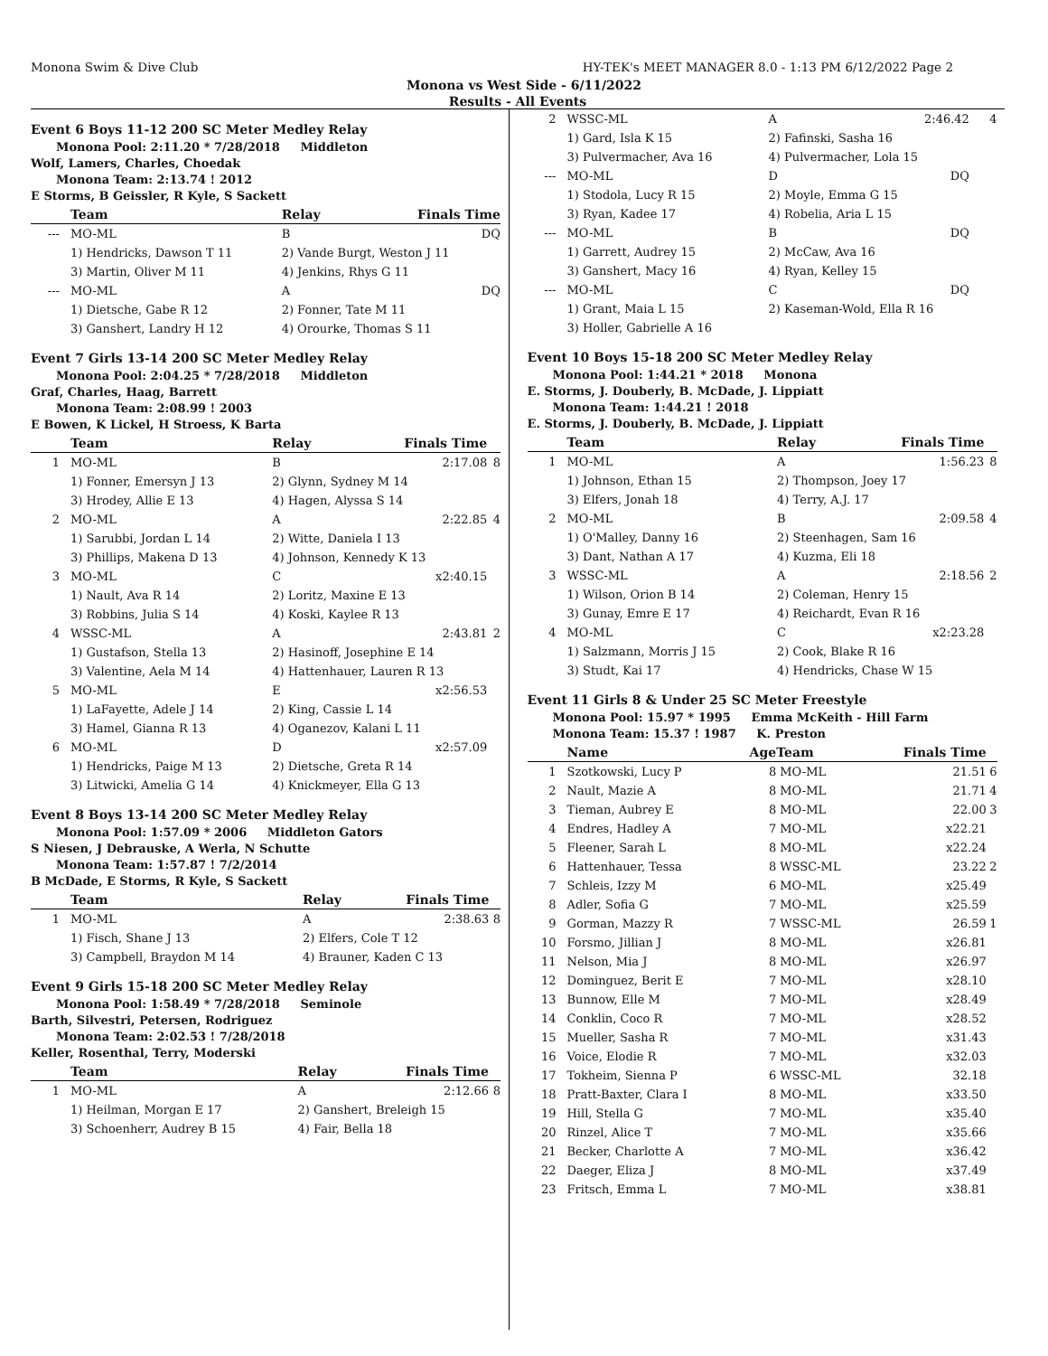Monona Swim & Dive Club HY-TEK's MEET MANAGER 8.0 - 1:13 PM 6/12/2022 Page 2
Monona vs West Side - 6/11/2022
Results - All Events
Event 6 Boys 11-12 200 SC Meter Medley Relay
Monona Pool: 2:11.20 * 7/28/2018 Middleton
Wolf, Lamers, Charles, Choedak
Monona Team: 2:13.74 ! 2012
E Storms, B Geissler, R Kyle, S Sackett
| | Team | Relay | Finals Time | |
| --- | --- | --- | --- | --- |
| --- | MO-ML | B | DQ | |
| | 1) Hendricks, Dawson T 11 | 2) Vande Burgt, Weston J 11 | | |
| | 3) Martin, Oliver M 11 | 4) Jenkins, Rhys G 11 | | |
| --- | MO-ML | A | DQ | |
| | 1) Dietsche, Gabe R 12 | 2) Fonner, Tate M 11 | | |
| | 3) Ganshert, Landry H 12 | 4) Orourke, Thomas S 11 | | |
Event 7 Girls 13-14 200 SC Meter Medley Relay
Monona Pool: 2:04.25 * 7/28/2018 Middleton
Graf, Charles, Haag, Barrett
Monona Team: 2:08.99 ! 2003
E Bowen, K Lickel, H Stroess, K Barta
| | Team | Relay | Finals Time | |
| --- | --- | --- | --- | --- |
| 1 | MO-ML | B | 2:17.08 | 8 |
| | 1) Fonner, Emersyn J 13 | 2) Glynn, Sydney M 14 | | |
| | 3) Hrodey, Allie E 13 | 4) Hagen, Alyssa S 14 | | |
| 2 | MO-ML | A | 2:22.85 | 4 |
| | 1) Sarubbi, Jordan L 14 | 2) Witte, Daniela I 13 | | |
| | 3) Phillips, Makena D 13 | 4) Johnson, Kennedy K 13 | | |
| 3 | MO-ML | C | x2:40.15 | |
| | 1) Nault, Ava R 14 | 2) Loritz, Maxine E 13 | | |
| | 3) Robbins, Julia S 14 | 4) Koski, Kaylee R 13 | | |
| 4 | WSSC-ML | A | 2:43.81 | 2 |
| | 1) Gustafson, Stella 13 | 2) Hasinoff, Josephine E 14 | | |
| | 3) Valentine, Aela M 14 | 4) Hattenhauer, Lauren R 13 | | |
| 5 | MO-ML | E | x2:56.53 | |
| | 1) LaFayette, Adele J 14 | 2) King, Cassie L 14 | | |
| | 3) Hamel, Gianna R 13 | 4) Oganezov, Kalani L 11 | | |
| 6 | MO-ML | D | x2:57.09 | |
| | 1) Hendricks, Paige M 13 | 2) Dietsche, Greta R 14 | | |
| | 3) Litwicki, Amelia G 14 | 4) Knickmeyer, Ella G 13 | | |
Event 8 Boys 13-14 200 SC Meter Medley Relay
Monona Pool: 1:57.09 * 2006 Middleton Gators
S Niesen, J Debrauske, A Werla, N Schutte
Monona Team: 1:57.87 ! 7/2/2014
B McDade, E Storms, R Kyle, S Sackett
| | Team | Relay | Finals Time | |
| --- | --- | --- | --- | --- |
| 1 | MO-ML | A | 2:38.63 | 8 |
| | 1) Fisch, Shane J 13 | 2) Elfers, Cole T 12 | | |
| | 3) Campbell, Braydon M 14 | 4) Brauner, Kaden C 13 | | |
Event 9 Girls 15-18 200 SC Meter Medley Relay
Monona Pool: 1:58.49 * 7/28/2018 Seminole
Barth, Silvestri, Petersen, Rodriguez
Monona Team: 2:02.53 ! 7/28/2018
Keller, Rosenthal, Terry, Moderski
| | Team | Relay | Finals Time | |
| --- | --- | --- | --- | --- |
| 1 | MO-ML | A | 2:12.66 | 8 |
| | 1) Heilman, Morgan E 17 | 2) Ganshert, Breleigh 15 | | |
| | 3) Schoenherr, Audrey B 15 | 4) Fair, Bella 18 | | |
| 2 | WSSC-ML | A | 2:46.42 | 4 |
| | 1) Gard, Isla K 15 | 2) Fafinski, Sasha 16 | | |
| | 3) Pulvermacher, Ava 16 | 4) Pulvermacher, Lola 15 | | |
| --- | MO-ML | D | DQ | |
| | 1) Stodola, Lucy R 15 | 2) Moyle, Emma G 15 | | |
| | 3) Ryan, Kadee 17 | 4) Robelia, Aria L 15 | | |
| --- | MO-ML | B | DQ | |
| | 1) Garrett, Audrey 15 | 2) McCaw, Ava 16 | | |
| | 3) Ganshert, Macy 16 | 4) Ryan, Kelley 15 | | |
| --- | MO-ML | C | DQ | |
| | 1) Grant, Maia L 15 | 2) Kaseman-Wold, Ella R 16 | | |
| | 3) Holler, Gabrielle A 16 | | | |
Event 10 Boys 15-18 200 SC Meter Medley Relay
Monona Pool: 1:44.21 * 2018 Monona
E. Storms, J. Douberly, B. McDade, J. Lippiatt
Monona Team: 1:44.21 ! 2018
E. Storms, J. Douberly, B. McDade, J. Lippiatt
| | Team | Relay | Finals Time | |
| --- | --- | --- | --- | --- |
| 1 | MO-ML | A | 1:56.23 | 8 |
| | 1) Johnson, Ethan 15 | 2) Thompson, Joey 17 | | |
| | 3) Elfers, Jonah 18 | 4) Terry, A.J. 17 | | |
| 2 | MO-ML | B | 2:09.58 | 4 |
| | 1) O'Malley, Danny 16 | 2) Steenhagen, Sam 16 | | |
| | 3) Dant, Nathan A 17 | 4) Kuzma, Eli 18 | | |
| 3 | WSSC-ML | A | 2:18.56 | 2 |
| | 1) Wilson, Orion B 14 | 2) Coleman, Henry 15 | | |
| | 3) Gunay, Emre E 17 | 4) Reichardt, Evan R 16 | | |
| 4 | MO-ML | C | x2:23.28 | |
| | 1) Salzmann, Morris J 15 | 2) Cook, Blake R 16 | | |
| | 3) Studt, Kai 17 | 4) Hendricks, Chase W 15 | | |
Event 11 Girls 8 & Under 25 SC Meter Freestyle
Monona Pool: 15.97 * 1995 Emma McKeith - Hill Farm
Monona Team: 15.37 ! 1987 K. Preston
| | Name | Age | Team | Finals Time | |
| --- | --- | --- | --- | --- | --- |
| 1 | Szotkowski, Lucy P | 8 | MO-ML | 21.51 | 6 |
| 2 | Nault, Mazie A | 8 | MO-ML | 21.71 | 4 |
| 3 | Tieman, Aubrey E | 8 | MO-ML | 22.00 | 3 |
| 4 | Endres, Hadley A | 7 | MO-ML | x22.21 | |
| 5 | Fleener, Sarah L | 8 | MO-ML | x22.24 | |
| 6 | Hattenhauer, Tessa | 8 | WSSC-ML | 23.22 | 2 |
| 7 | Schleis, Izzy M | 6 | MO-ML | x25.49 | |
| 8 | Adler, Sofia G | 7 | MO-ML | x25.59 | |
| 9 | Gorman, Mazzy R | 7 | WSSC-ML | 26.59 | 1 |
| 10 | Forsmo, Jillian J | 8 | MO-ML | x26.81 | |
| 11 | Nelson, Mia J | 8 | MO-ML | x26.97 | |
| 12 | Dominguez, Berit E | 7 | MO-ML | x28.10 | |
| 13 | Bunnow, Elle M | 7 | MO-ML | x28.49 | |
| 14 | Conklin, Coco R | 7 | MO-ML | x28.52 | |
| 15 | Mueller, Sasha R | 7 | MO-ML | x31.43 | |
| 16 | Voice, Elodie R | 7 | MO-ML | x32.03 | |
| 17 | Tokheim, Sienna P | 6 | WSSC-ML | 32.18 | |
| 18 | Pratt-Baxter, Clara I | 8 | MO-ML | x33.50 | |
| 19 | Hill, Stella G | 7 | MO-ML | x35.40 | |
| 20 | Rinzel, Alice T | 7 | MO-ML | x35.66 | |
| 21 | Becker, Charlotte A | 7 | MO-ML | x36.42 | |
| 22 | Daeger, Eliza J | 8 | MO-ML | x37.49 | |
| 23 | Fritsch, Emma L | 7 | MO-ML | x38.81 | |